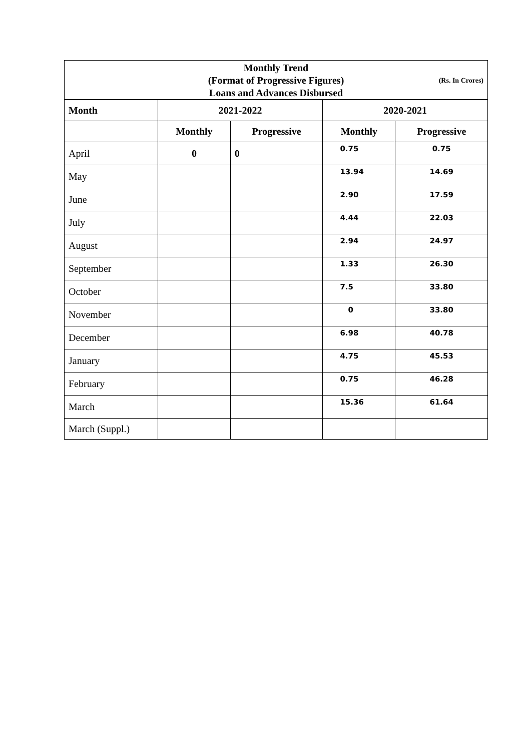| Monthly Trend (Format of Progressive Figures) (Rs. In Crores) | | | | |
| Loans and Advances Disbursed | | | | |
| Month | 2021-2022 | | 2020-2021 | |
| | Monthly | Progressive | Monthly | Progressive |
| April | 0 | 0 | 0.75 | 0.75 |
| May | | | 13.94 | 14.69 |
| June | | | 2.90 | 17.59 |
| July | | | 4.44 | 22.03 |
| August | | | 2.94 | 24.97 |
| September | | | 1.33 | 26.30 |
| October | | | 7.5 | 33.80 |
| November | | | 0 | 33.80 |
| December | | | 6.98 | 40.78 |
| January | | | 4.75 | 45.53 |
| February | | | 0.75 | 46.28 |
| March | | | 15.36 | 61.64 |
| March (Suppl.) | | | | |